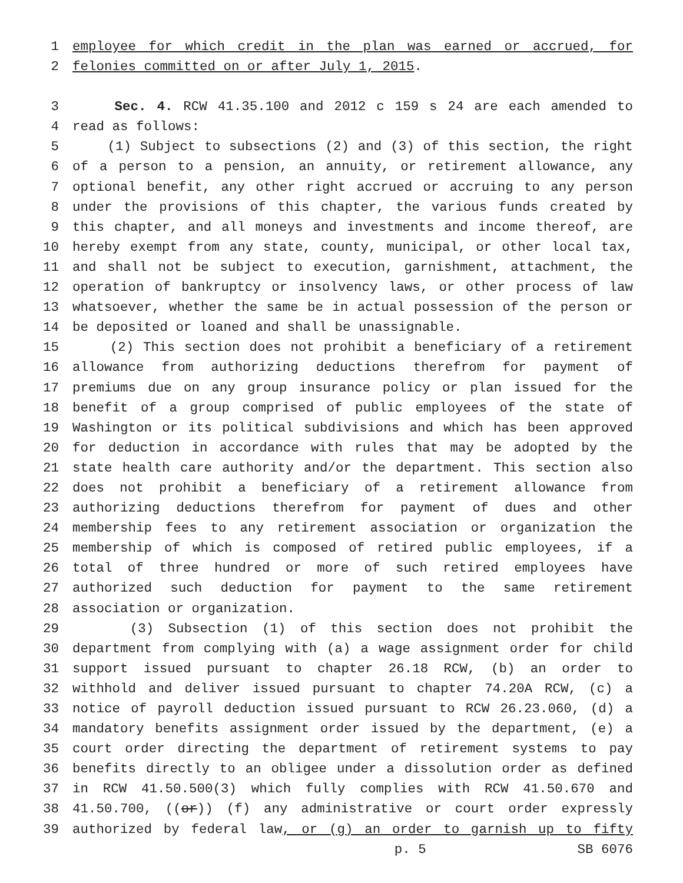1 employee for which credit in the plan was earned or accrued, for
2 felonies committed on or after July 1, 2015.
3 Sec. 4. RCW 41.35.100 and 2012 c 159 s 24 are each amended to
4 read as follows:
5 (1) Subject to subsections (2) and (3) of this section, the right
6 of a person to a pension, an annuity, or retirement allowance, any
7 optional benefit, any other right accrued or accruing to any person
8 under the provisions of this chapter, the various funds created by
9 this chapter, and all moneys and investments and income thereof, are
10 hereby exempt from any state, county, municipal, or other local tax,
11 and shall not be subject to execution, garnishment, attachment, the
12 operation of bankruptcy or insolvency laws, or other process of law
13 whatsoever, whether the same be in actual possession of the person or
14 be deposited or loaned and shall be unassignable.
15 (2) This section does not prohibit a beneficiary of a retirement
16 allowance from authorizing deductions therefrom for payment of
17 premiums due on any group insurance policy or plan issued for the
18 benefit of a group comprised of public employees of the state of
19 Washington or its political subdivisions and which has been approved
20 for deduction in accordance with rules that may be adopted by the
21 state health care authority and/or the department. This section also
22 does not prohibit a beneficiary of a retirement allowance from
23 authorizing deductions therefrom for payment of dues and other
24 membership fees to any retirement association or organization the
25 membership of which is composed of retired public employees, if a
26 total of three hundred or more of such retired employees have
27 authorized such deduction for payment to the same retirement
28 association or organization.
29 (3) Subsection (1) of this section does not prohibit the
30 department from complying with (a) a wage assignment order for child
31 support issued pursuant to chapter 26.18 RCW, (b) an order to
32 withhold and deliver issued pursuant to chapter 74.20A RCW, (c) a
33 notice of payroll deduction issued pursuant to RCW 26.23.060, (d) a
34 mandatory benefits assignment order issued by the department, (e) a
35 court order directing the department of retirement systems to pay
36 benefits directly to an obligee under a dissolution order as defined
37 in RCW 41.50.500(3) which fully complies with RCW 41.50.670 and
38 41.50.700, ((or)) (f) any administrative or court order expressly
39 authorized by federal law, or (g) an order to garnish up to fifty
p. 5 SB 6076